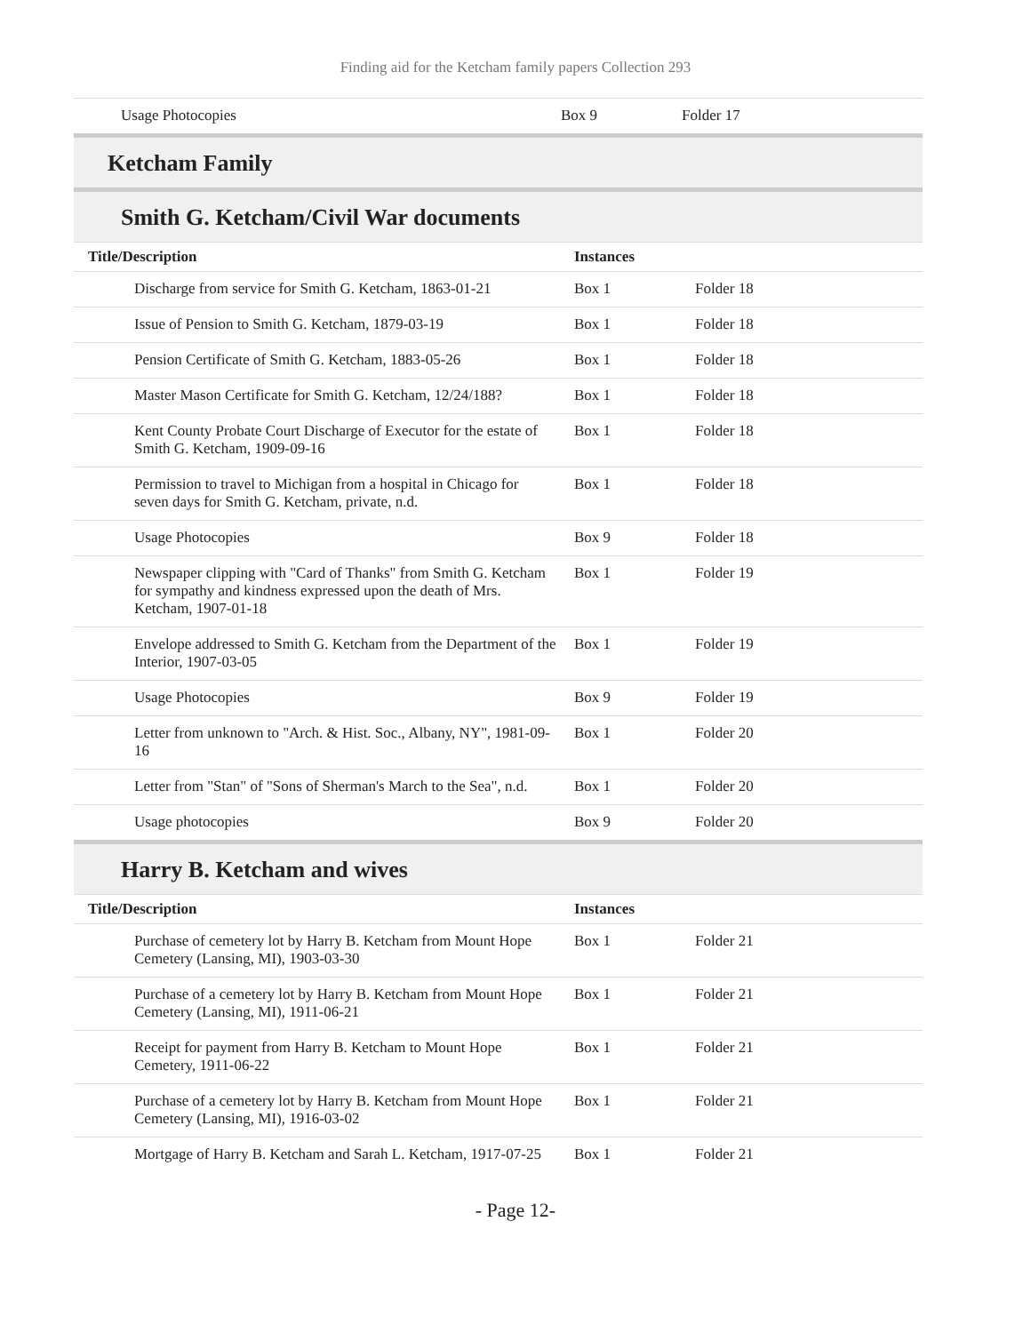Finding aid for the Ketcham family papers Collection 293
| Usage Photocopies | Box 9 | Folder 17 |
Ketcham Family
Smith G. Ketcham/Civil War documents
| Title/Description | Instances | |
| --- | --- | --- |
| Discharge from service for Smith G. Ketcham, 1863-01-21 | Box 1 | Folder 18 |
| Issue of Pension to Smith G. Ketcham, 1879-03-19 | Box 1 | Folder 18 |
| Pension Certificate of Smith G. Ketcham, 1883-05-26 | Box 1 | Folder 18 |
| Master Mason Certificate for Smith G. Ketcham, 12/24/188? | Box 1 | Folder 18 |
| Kent County Probate Court Discharge of Executor for the estate of Smith G. Ketcham, 1909-09-16 | Box 1 | Folder 18 |
| Permission to travel to Michigan from a hospital in Chicago for seven days for Smith G. Ketcham, private, n.d. | Box 1 | Folder 18 |
| Usage Photocopies | Box 9 | Folder 18 |
| Newspaper clipping with "Card of Thanks" from Smith G. Ketcham for sympathy and kindness expressed upon the death of Mrs. Ketcham, 1907-01-18 | Box 1 | Folder 19 |
| Envelope addressed to Smith G. Ketcham from the Department of the Interior, 1907-03-05 | Box 1 | Folder 19 |
| Usage Photocopies | Box 9 | Folder 19 |
| Letter from unknown to "Arch. & Hist. Soc., Albany, NY", 1981-09-16 | Box 1 | Folder 20 |
| Letter from "Stan" of "Sons of Sherman's March to the Sea", n.d. | Box 1 | Folder 20 |
| Usage photocopies | Box 9 | Folder 20 |
Harry B. Ketcham and wives
| Title/Description | Instances | |
| --- | --- | --- |
| Purchase of cemetery lot by Harry B. Ketcham from Mount Hope Cemetery (Lansing, MI), 1903-03-30 | Box 1 | Folder 21 |
| Purchase of a cemetery lot by Harry B. Ketcham from Mount Hope Cemetery (Lansing, MI), 1911-06-21 | Box 1 | Folder 21 |
| Receipt for payment from Harry B. Ketcham to Mount Hope Cemetery, 1911-06-22 | Box 1 | Folder 21 |
| Purchase of a cemetery lot by Harry B. Ketcham from Mount Hope Cemetery (Lansing, MI), 1916-03-02 | Box 1 | Folder 21 |
| Mortgage of Harry B. Ketcham and Sarah L. Ketcham, 1917-07-25 | Box 1 | Folder 21 |
- Page 12-